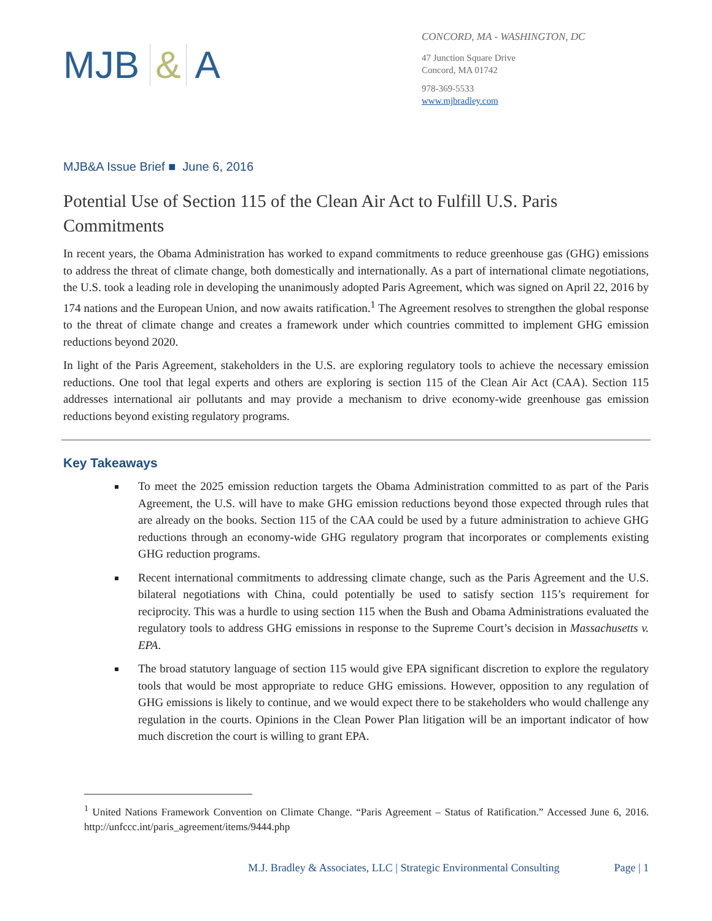MJB & A
CONCORD, MA - WASHINGTON, DC
47 Junction Square Drive
Concord, MA 01742
978-369-5533
www.mjbradley.com
MJB&A Issue Brief ■ June 6, 2016
Potential Use of Section 115 of the Clean Air Act to Fulfill U.S. Paris Commitments
In recent years, the Obama Administration has worked to expand commitments to reduce greenhouse gas (GHG) emissions to address the threat of climate change, both domestically and internationally. As a part of international climate negotiations, the U.S. took a leading role in developing the unanimously adopted Paris Agreement, which was signed on April 22, 2016 by 174 nations and the European Union, and now awaits ratification.<sup>1</sup> The Agreement resolves to strengthen the global response to the threat of climate change and creates a framework under which countries committed to implement GHG emission reductions beyond 2020.
In light of the Paris Agreement, stakeholders in the U.S. are exploring regulatory tools to achieve the necessary emission reductions. One tool that legal experts and others are exploring is section 115 of the Clean Air Act (CAA). Section 115 addresses international air pollutants and may provide a mechanism to drive economy-wide greenhouse gas emission reductions beyond existing regulatory programs.
Key Takeaways
To meet the 2025 emission reduction targets the Obama Administration committed to as part of the Paris Agreement, the U.S. will have to make GHG emission reductions beyond those expected through rules that are already on the books. Section 115 of the CAA could be used by a future administration to achieve GHG reductions through an economy-wide GHG regulatory program that incorporates or complements existing GHG reduction programs.
Recent international commitments to addressing climate change, such as the Paris Agreement and the U.S. bilateral negotiations with China, could potentially be used to satisfy section 115’s requirement for reciprocity. This was a hurdle to using section 115 when the Bush and Obama Administrations evaluated the regulatory tools to address GHG emissions in response to the Supreme Court’s decision in Massachusetts v. EPA.
The broad statutory language of section 115 would give EPA significant discretion to explore the regulatory tools that would be most appropriate to reduce GHG emissions. However, opposition to any regulation of GHG emissions is likely to continue, and we would expect there to be stakeholders who would challenge any regulation in the courts. Opinions in the Clean Power Plan litigation will be an important indicator of how much discretion the court is willing to grant EPA.
<sup>1</sup> United Nations Framework Convention on Climate Change. “Paris Agreement – Status of Ratification.” Accessed June 6, 2016. http://unfccc.int/paris_agreement/items/9444.php
M.J. Bradley & Associates, LLC | Strategic Environmental Consulting Page | 1